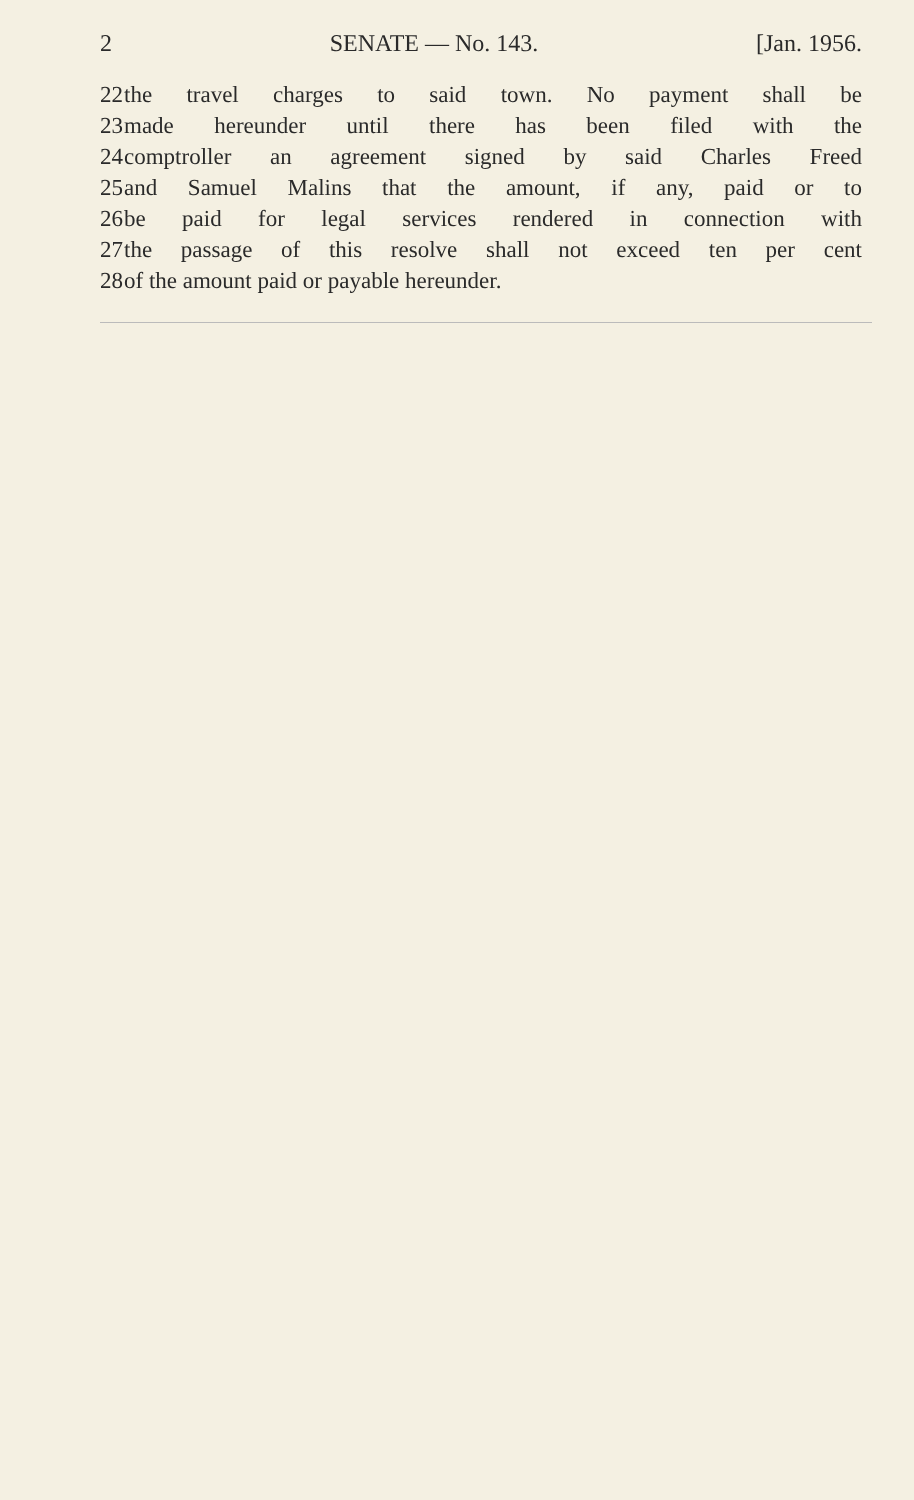2 SENATE — No. 143. [Jan. 1956.
22 the travel charges to said town. No payment shall be
23 made hereunder until there has been filed with the
24 comptroller an agreement signed by said Charles Freed
25 and Samuel Malins that the amount, if any, paid or to
26 be paid for legal services rendered in connection with
27 the passage of this resolve shall not exceed ten per cent
28 of the amount paid or payable hereunder.